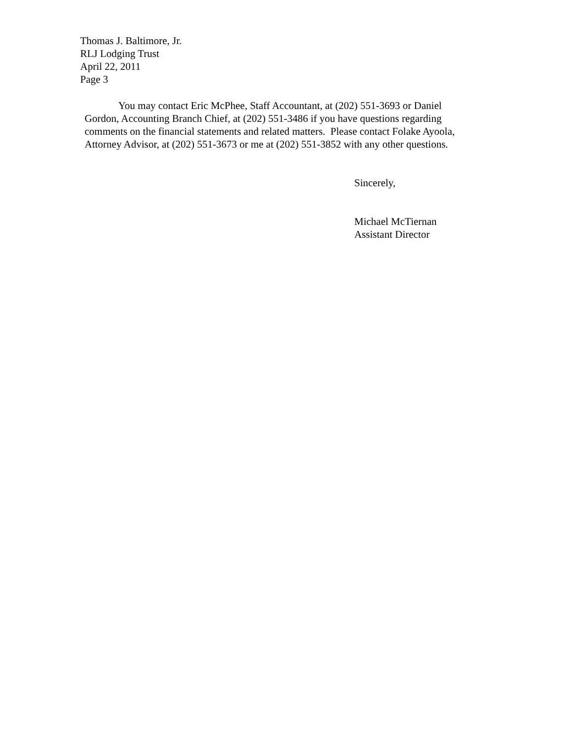Thomas J. Baltimore, Jr.
RLJ Lodging Trust
April 22, 2011
Page 3
You may contact Eric McPhee, Staff Accountant, at (202) 551-3693 or Daniel
Gordon, Accounting Branch Chief, at (202) 551-3486 if you have questions regarding
comments on the financial statements and related matters. Please contact Folake Ayoola,
Attorney Advisor, at (202) 551-3673 or me at (202) 551-3852 with any other questions.
Sincerely,
Michael McTiernan
Assistant Director